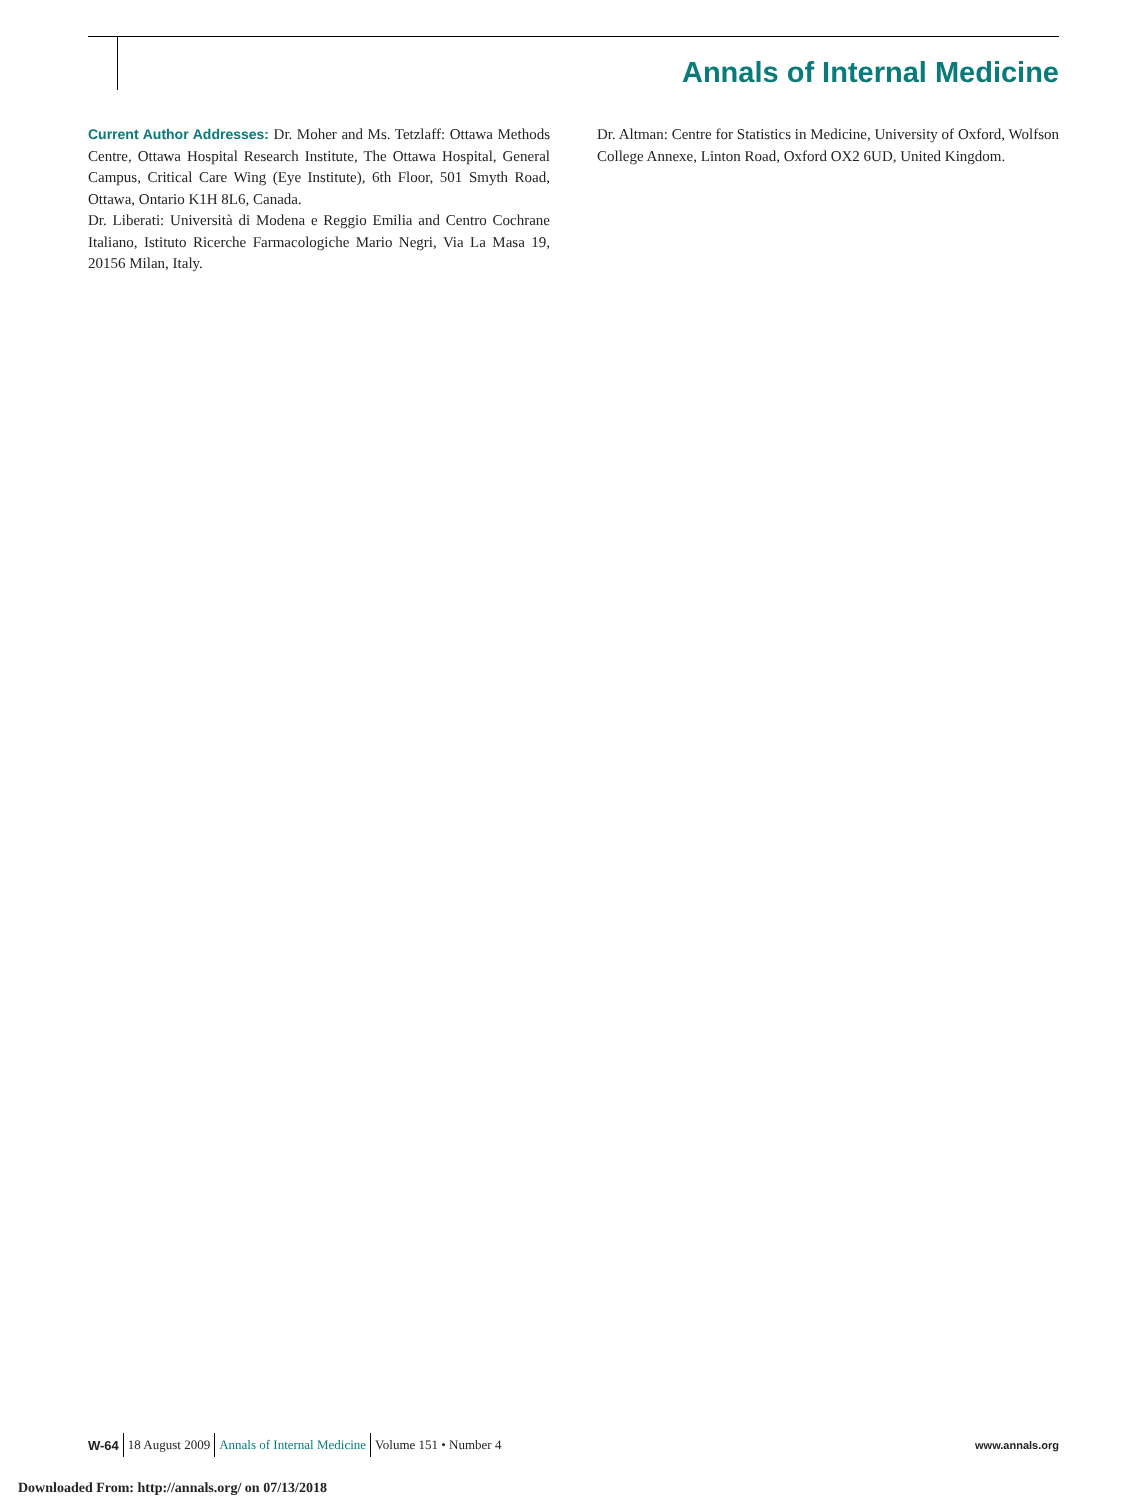Annals of Internal Medicine
Current Author Addresses: Dr. Moher and Ms. Tetzlaff: Ottawa Methods Centre, Ottawa Hospital Research Institute, The Ottawa Hospital, General Campus, Critical Care Wing (Eye Institute), 6th Floor, 501 Smyth Road, Ottawa, Ontario K1H 8L6, Canada.
Dr. Liberati: Università di Modena e Reggio Emilia and Centro Cochrane Italiano, Istituto Ricerche Farmacologiche Mario Negri, Via La Masa 19, 20156 Milan, Italy.
Dr. Altman: Centre for Statistics in Medicine, University of Oxford, Wolfson College Annexe, Linton Road, Oxford OX2 6UD, United Kingdom.
W-64 18 August 2009 Annals of Internal Medicine Volume 151 • Number 4 www.annals.org
Downloaded From: http://annals.org/ on 07/13/2018